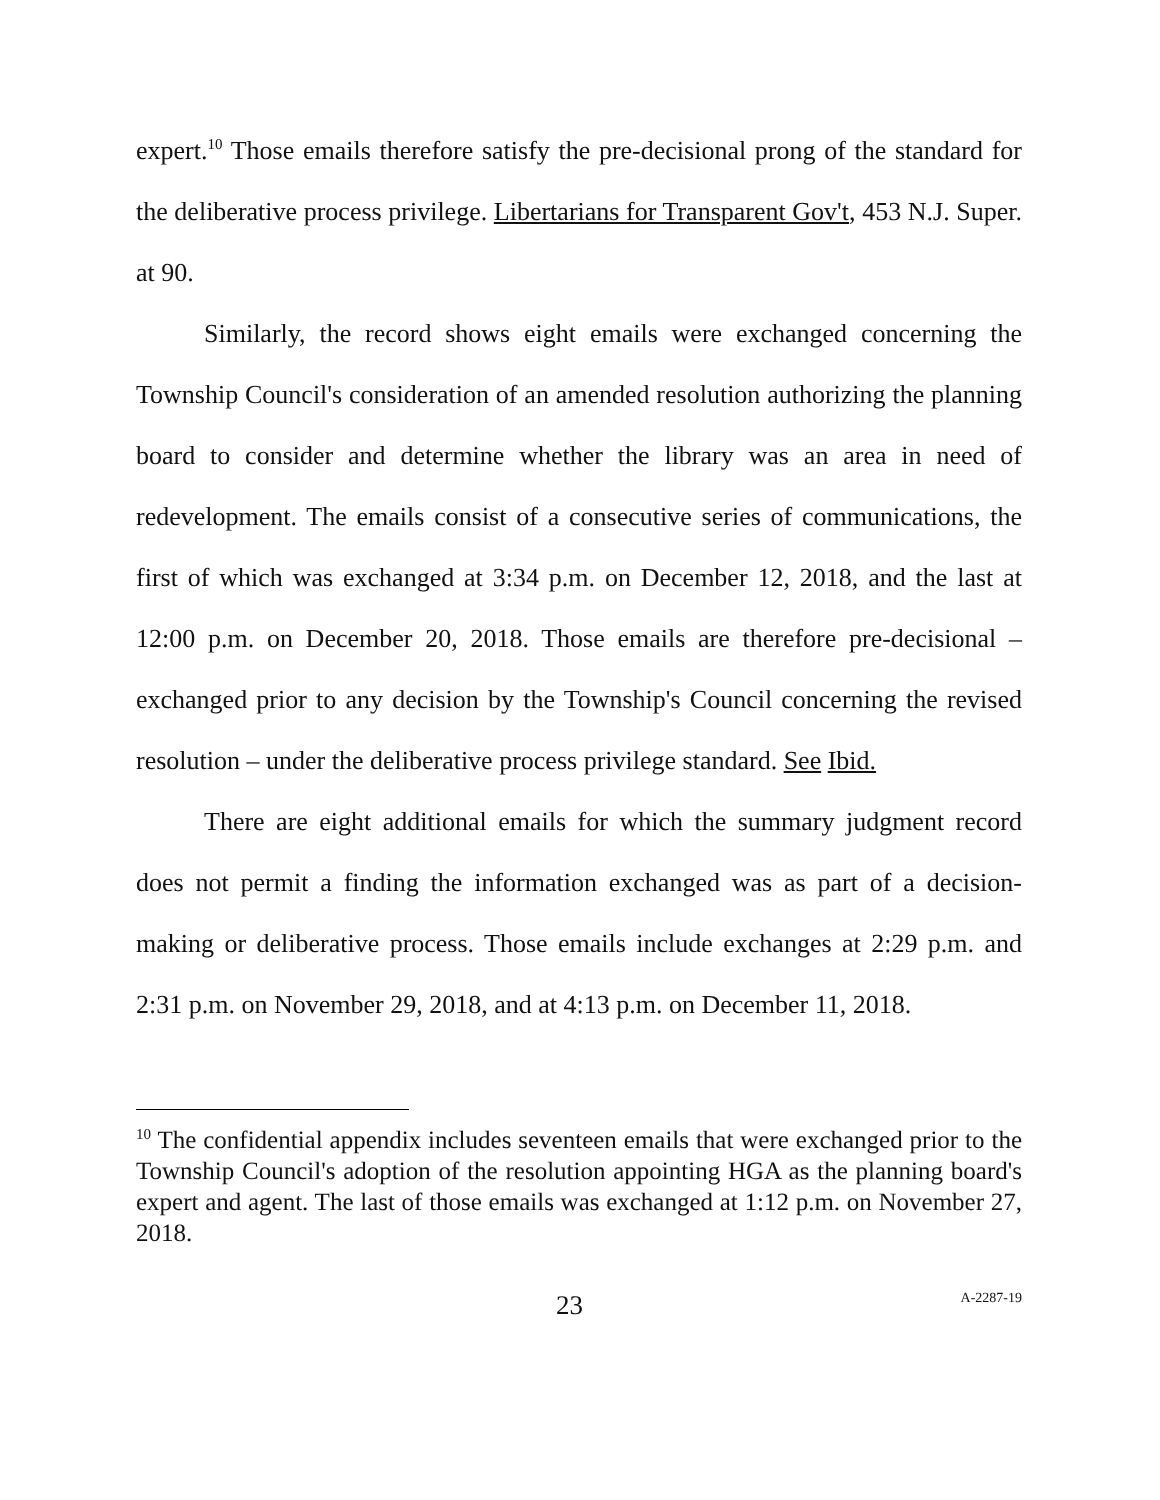expert.<sup>10</sup> Those emails therefore satisfy the pre-decisional prong of the standard for the deliberative process privilege. Libertarians for Transparent Gov't, 453 N.J. Super. at 90.
Similarly, the record shows eight emails were exchanged concerning the Township Council's consideration of an amended resolution authorizing the planning board to consider and determine whether the library was an area in need of redevelopment. The emails consist of a consecutive series of communications, the first of which was exchanged at 3:34 p.m. on December 12, 2018, and the last at 12:00 p.m. on December 20, 2018. Those emails are therefore pre-decisional – exchanged prior to any decision by the Township's Council concerning the revised resolution – under the deliberative process privilege standard. See Ibid.
There are eight additional emails for which the summary judgment record does not permit a finding the information exchanged was as part of a decision-making or deliberative process. Those emails include exchanges at 2:29 p.m. and 2:31 p.m. on November 29, 2018, and at 4:13 p.m. on December 11, 2018.
<sup>10</sup> The confidential appendix includes seventeen emails that were exchanged prior to the Township Council's adoption of the resolution appointing HGA as the planning board's expert and agent. The last of those emails was exchanged at 1:12 p.m. on November 27, 2018.
23 A-2287-19